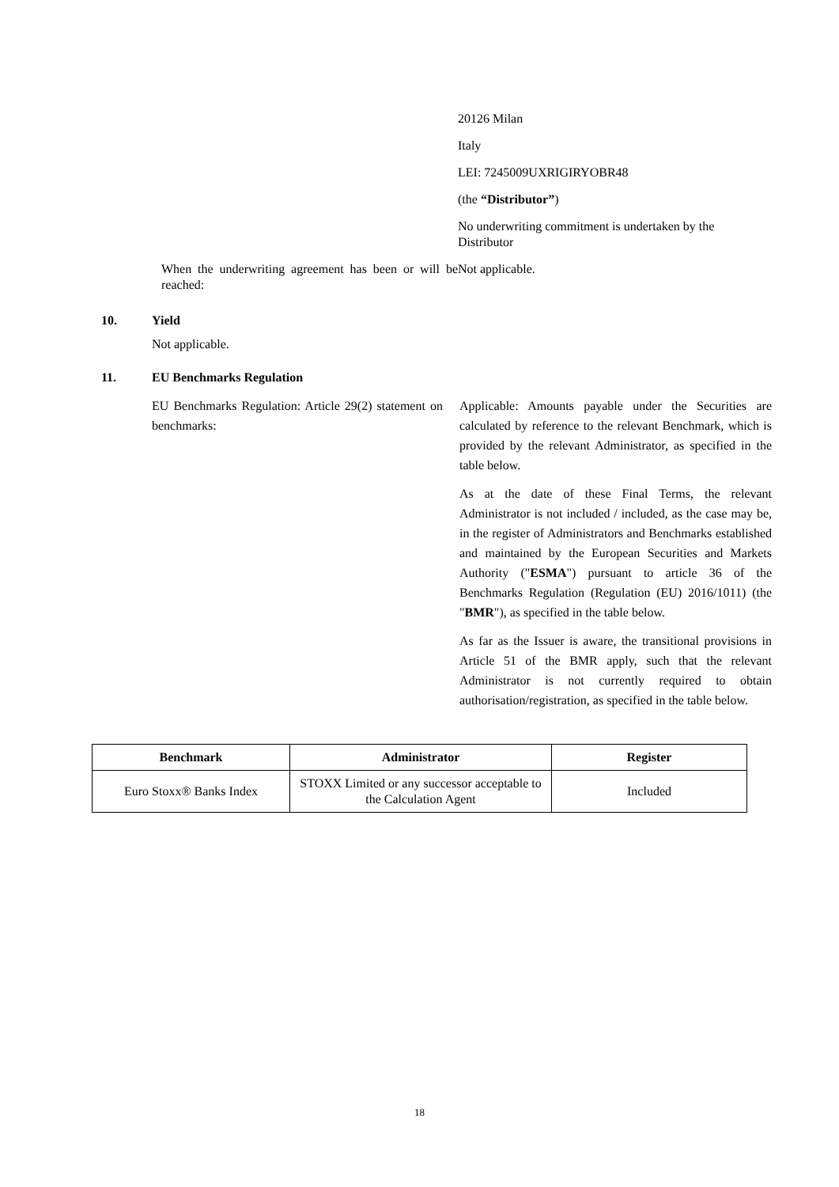20126 Milan
Italy
LEI: 7245009UXRIGIRYOBR48
(the “Distributor”)
No underwriting commitment is undertaken by the Distributor
When the underwriting agreement has been or will be reached:
Not applicable.
10. Yield
Not applicable.
11. EU Benchmarks Regulation
EU Benchmarks Regulation: Article 29(2) statement on benchmarks:
Applicable: Amounts payable under the Securities are calculated by reference to the relevant Benchmark, which is provided by the relevant Administrator, as specified in the table below.
As at the date of these Final Terms, the relevant Administrator is not included / included, as the case may be, in the register of Administrators and Benchmarks established and maintained by the European Securities and Markets Authority ("ESMA") pursuant to article 36 of the Benchmarks Regulation (Regulation (EU) 2016/1011) (the "BMR"), as specified in the table below.
As far as the Issuer is aware, the transitional provisions in Article 51 of the BMR apply, such that the relevant Administrator is not currently required to obtain authorisation/registration, as specified in the table below.
| Benchmark | Administrator | Register |
| --- | --- | --- |
| Euro Stoxx® Banks Index | STOXX Limited or any successor acceptable to the Calculation Agent | Included |
18